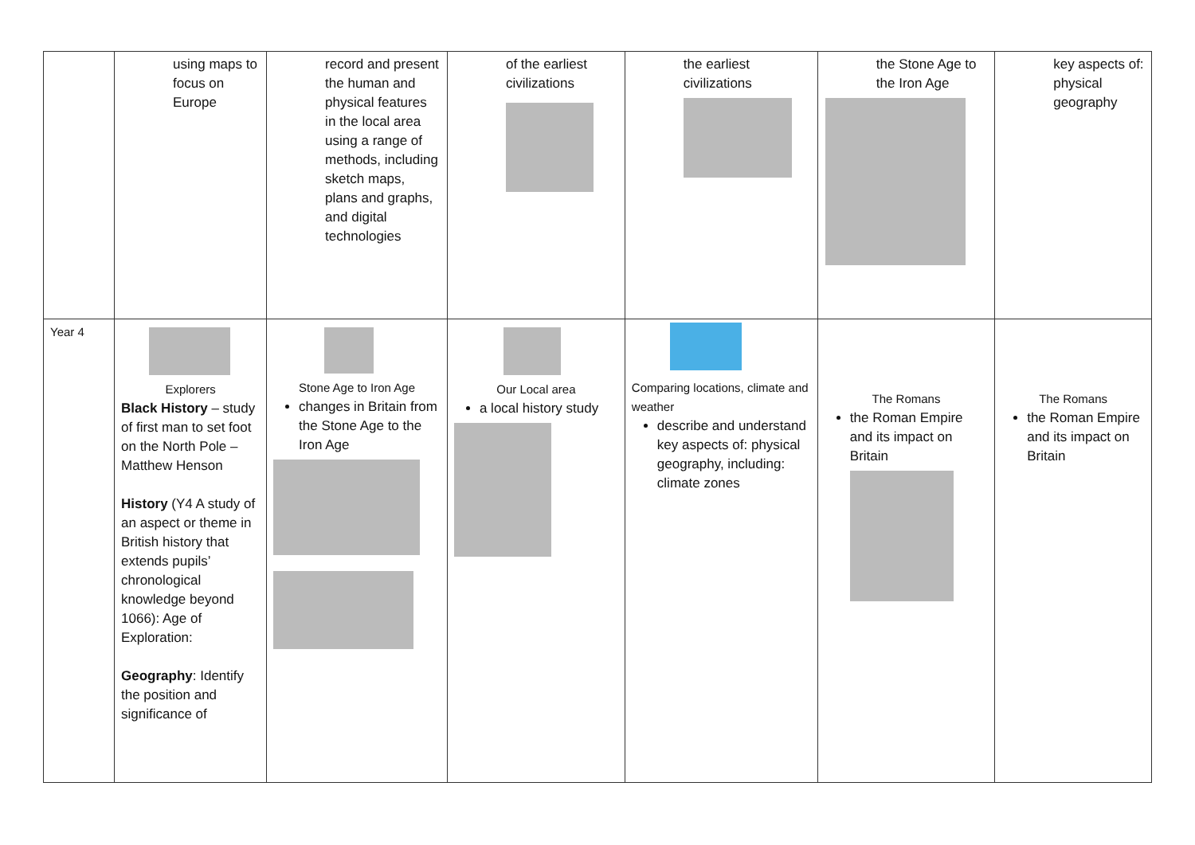| | using maps to focus on Europe | record and present the human and physical features in the local area using a range of methods, including sketch maps, plans and graphs, and digital technologies | of the earliest civilizations | the earliest civilizations | the Stone Age to the Iron Age | key aspects of: physical geography |
| Year 4 | Explorers Black History – study of first man to set foot on the North Pole – Matthew Henson History (Y4 A study of an aspect or theme in British history that extends pupils’ chronological knowledge beyond 1066): Age of Exploration: Geography : Identify the position and significance of | Stone Age to Iron Age changes in Britain from the Stone Age to the Iron Age | Our Local area a local history study | Comparing locations, climate and weather describe and understand key aspects of: physical geography, including: climate zones | The Romans the Roman Empire and its impact on Britain | The Romans the Roman Empire and its impact on Britain |